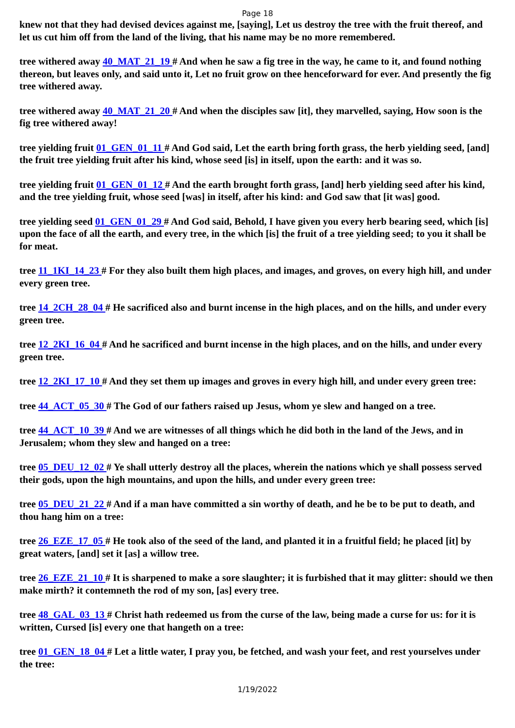Page 18
knew not that they had devised devices against me, [saying], Let us destroy the tree with the fruit thereof, and let us cut him off from the land of the living, that his name may be no more remembered.
tree withered away 40_MAT_21_19 # And when he saw a fig tree in the way, he came to it, and found nothing thereon, but leaves only, and said unto it, Let no fruit grow on thee henceforward for ever. And presently the fig tree withered away.
tree withered away 40_MAT_21_20 # And when the disciples saw [it], they marvelled, saying, How soon is the fig tree withered away!
tree yielding fruit 01_GEN_01_11 # And God said, Let the earth bring forth grass, the herb yielding seed, [and] the fruit tree yielding fruit after his kind, whose seed [is] in itself, upon the earth: and it was so.
tree yielding fruit 01_GEN_01_12 # And the earth brought forth grass, [and] herb yielding seed after his kind, and the tree yielding fruit, whose seed [was] in itself, after his kind: and God saw that [it was] good.
tree yielding seed 01_GEN_01_29 # And God said, Behold, I have given you every herb bearing seed, which [is] upon the face of all the earth, and every tree, in the which [is] the fruit of a tree yielding seed; to you it shall be for meat.
tree 11_1KI_14_23 # For they also built them high places, and images, and groves, on every high hill, and under every green tree.
tree 14_2CH_28_04 # He sacrificed also and burnt incense in the high places, and on the hills, and under every green tree.
tree 12_2KI_16_04 # And he sacrificed and burnt incense in the high places, and on the hills, and under every green tree.
tree 12_2KI_17_10 # And they set them up images and groves in every high hill, and under every green tree:
tree 44_ACT_05_30 # The God of our fathers raised up Jesus, whom ye slew and hanged on a tree.
tree 44_ACT_10_39 # And we are witnesses of all things which he did both in the land of the Jews, and in Jerusalem; whom they slew and hanged on a tree:
tree 05_DEU_12_02 # Ye shall utterly destroy all the places, wherein the nations which ye shall possess served their gods, upon the high mountains, and upon the hills, and under every green tree:
tree 05_DEU_21_22 # And if a man have committed a sin worthy of death, and he be to be put to death, and thou hang him on a tree:
tree 26_EZE_17_05 # He took also of the seed of the land, and planted it in a fruitful field; he placed [it] by great waters, [and] set it [as] a willow tree.
tree 26_EZE_21_10 # It is sharpened to make a sore slaughter; it is furbished that it may glitter: should we then make mirth? it contemneth the rod of my son, [as] every tree.
tree 48_GAL_03_13 # Christ hath redeemed us from the curse of the law, being made a curse for us: for it is written, Cursed [is] every one that hangeth on a tree:
tree 01_GEN_18_04 # Let a little water, I pray you, be fetched, and wash your feet, and rest yourselves under the tree:
1/19/2022